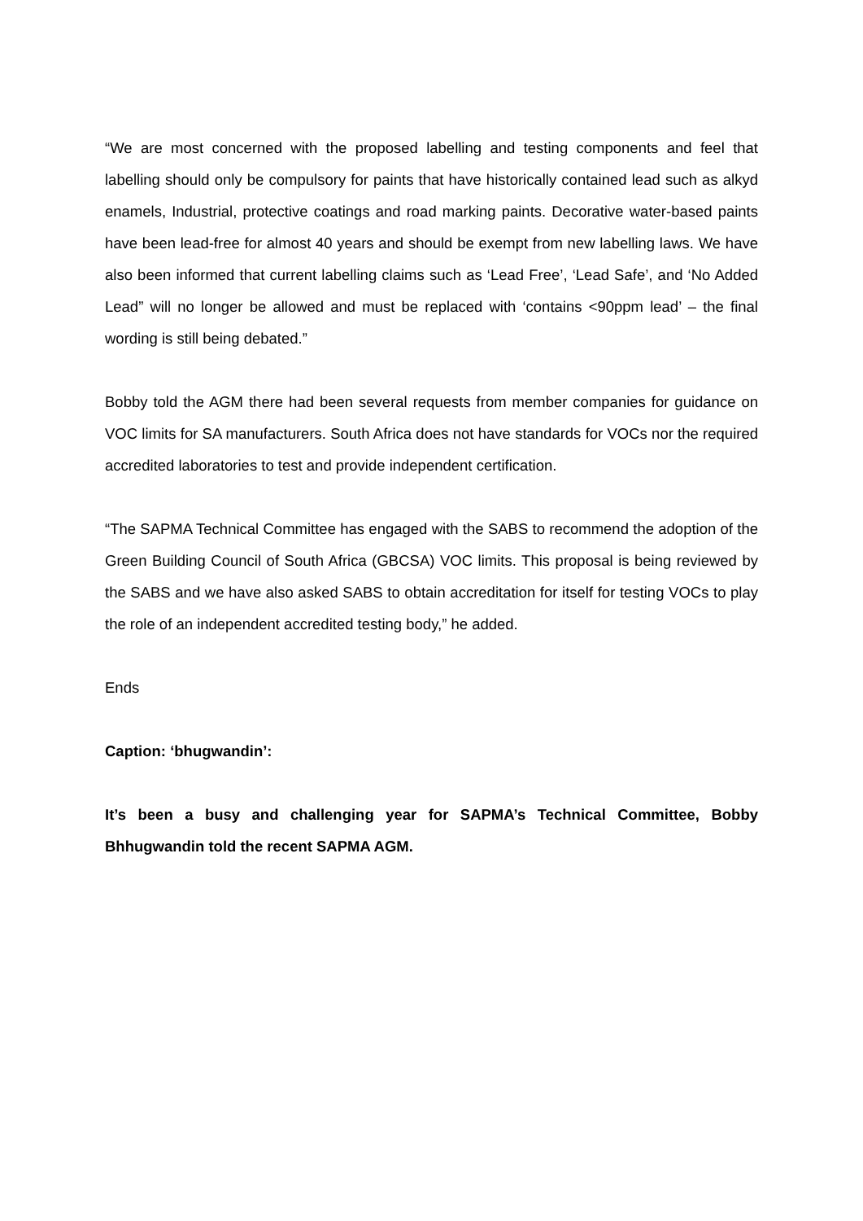“We are most concerned with the proposed labelling and testing components and feel that labelling should only be compulsory for paints that have historically contained lead such as alkyd enamels, Industrial, protective coatings and road marking paints. Decorative water-based paints have been lead-free for almost 40 years and should be exempt from new labelling laws. We have also been informed that current labelling claims such as ‘Lead Free’, ‘Lead Safe’, and ‘No Added Lead” will no longer be allowed and must be replaced with ‘contains <90ppm lead’ – the final wording is still being debated.”
Bobby told the AGM there had been several requests from member companies for guidance on VOC limits for SA manufacturers. South Africa does not have standards for VOCs nor the required accredited laboratories to test and provide independent certification.
“The SAPMA Technical Committee has engaged with the SABS to recommend the adoption of the Green Building Council of South Africa (GBCSA) VOC limits. This proposal is being reviewed by the SABS and we have also asked SABS to obtain accreditation for itself for testing VOCs to play the role of an independent accredited testing body,” he added.
Ends
Caption: ‘bhugwandin’:
It’s been a busy and challenging year for SAPMA’s Technical Committee, Bobby Bhhugwandin told the recent SAPMA AGM.